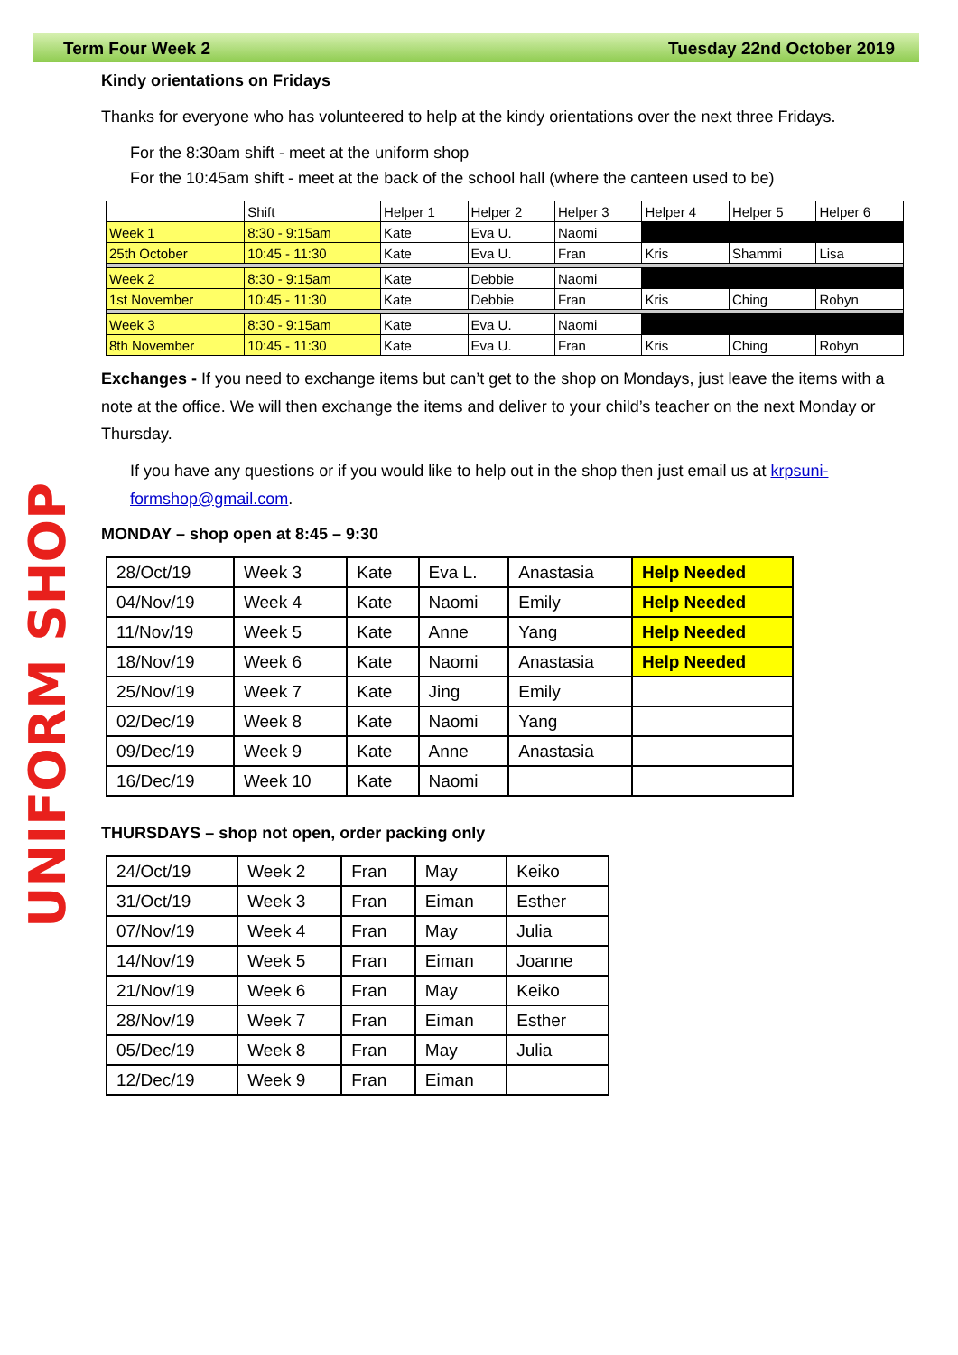Term Four Week 2 Tuesday 22nd October 2019
UNIFORM SHOP
Kindy orientations on Fridays
Thanks for everyone who has volunteered to help at the kindy orientations over the next three Fridays.
For the 8:30am shift - meet at the uniform shop
For the 10:45am shift - meet at the back of the school hall (where the canteen used to be)
| | Shift | Helper 1 | Helper 2 | Helper 3 | Helper 4 | Helper 5 | Helper 6 |
| Week 1 | 8:30 - 9:15am | Kate | Eva U. | Naomi | | | |
| 25th October | 10:45 - 11:30 | Kate | Eva U. | Fran | Kris | Shammi | Lisa |
| Week 2 | 8:30 - 9:15am | Kate | Debbie | Naomi | | | |
| 1st November | 10:45 - 11:30 | Kate | Debbie | Fran | Kris | Ching | Robyn |
| Week 3 | 8:30 - 9:15am | Kate | Eva U. | Naomi | | | |
| 8th November | 10:45 - 11:30 | Kate | Eva U. | Fran | Kris | Ching | Robyn |
Exchanges - If you need to exchange items but can’t get to the shop on Mondays, just leave the items with a note at the office. We will then exchange the items and deliver to your child’s teacher on the next Monday or Thursday.
If you have any questions or if you would like to help out in the shop then just email us at krpsuni-formshop@gmail.com.
MONDAY – shop open at 8:45 – 9:30
| 28/Oct/19 | Week 3 | Kate | Eva L. | Anastasia | Help Needed |
| 04/Nov/19 | Week 4 | Kate | Naomi | Emily | Help Needed |
| 11/Nov/19 | Week 5 | Kate | Anne | Yang | Help Needed |
| 18/Nov/19 | Week 6 | Kate | Naomi | Anastasia | Help Needed |
| 25/Nov/19 | Week 7 | Kate | Jing | Emily | |
| 02/Dec/19 | Week 8 | Kate | Naomi | Yang | |
| 09/Dec/19 | Week 9 | Kate | Anne | Anastasia | |
| 16/Dec/19 | Week 10 | Kate | Naomi | | |
THURSDAYS – shop not open, order packing only
| 24/Oct/19 | Week 2 | Fran | May | Keiko |
| 31/Oct/19 | Week 3 | Fran | Eiman | Esther |
| 07/Nov/19 | Week 4 | Fran | May | Julia |
| 14/Nov/19 | Week 5 | Fran | Eiman | Joanne |
| 21/Nov/19 | Week 6 | Fran | May | Keiko |
| 28/Nov/19 | Week 7 | Fran | Eiman | Esther |
| 05/Dec/19 | Week 8 | Fran | May | Julia |
| 12/Dec/19 | Week 9 | Fran | Eiman | |